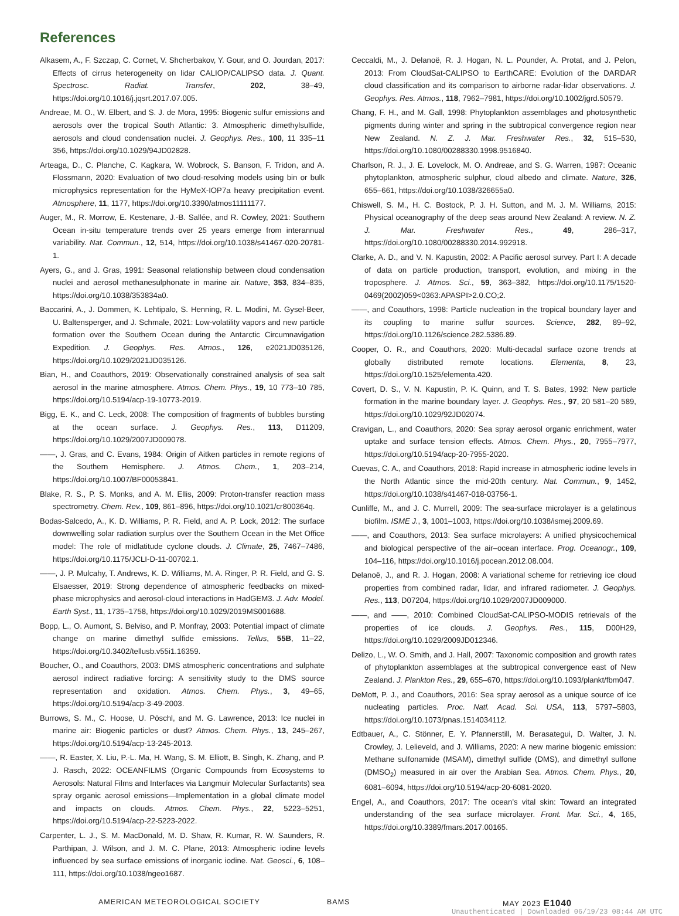References
Alkasem, A., F. Szczap, C. Cornet, V. Shcherbakov, Y. Gour, and O. Jourdan, 2017: Effects of cirrus heterogeneity on lidar CALIOP/CALIPSO data. J. Quant. Spectrosc. Radiat. Transfer, 202, 38–49, https://doi.org/10.1016/j.jqsrt.2017.07.005.
Andreae, M. O., W. Elbert, and S. J. de Mora, 1995: Biogenic sulfur emissions and aerosols over the tropical South Atlantic: 3. Atmospheric dimethylsulfide, aerosols and cloud condensation nuclei. J. Geophys. Res., 100, 11 335–11 356, https://doi.org/10.1029/94JD02828.
Arteaga, D., C. Planche, C. Kagkara, W. Wobrock, S. Banson, F. Tridon, and A. Flossmann, 2020: Evaluation of two cloud-resolving models using bin or bulk microphysics representation for the HyMeX-IOP7a heavy precipitation event. Atmosphere, 11, 1177, https://doi.org/10.3390/atmos11111177.
Auger, M., R. Morrow, E. Kestenare, J.-B. Sallée, and R. Cowley, 2021: Southern Ocean in-situ temperature trends over 25 years emerge from interannual variability. Nat. Commun., 12, 514, https://doi.org/10.1038/s41467-020-20781-1.
Ayers, G., and J. Gras, 1991: Seasonal relationship between cloud condensation nuclei and aerosol methanesulphonate in marine air. Nature, 353, 834–835, https://doi.org/10.1038/353834a0.
Baccarini, A., J. Dommen, K. Lehtipalo, S. Henning, R. L. Modini, M. Gysel-Beer, U. Baltensperger, and J. Schmale, 2021: Low-volatility vapors and new particle formation over the Southern Ocean during the Antarctic Circumnavigation Expedition. J. Geophys. Res. Atmos., 126, e2021JD035126, https://doi.org/10.1029/2021JD035126.
Bian, H., and Coauthors, 2019: Observationally constrained analysis of sea salt aerosol in the marine atmosphere. Atmos. Chem. Phys., 19, 10 773–10 785, https://doi.org/10.5194/acp-19-10773-2019.
Bigg, E. K., and C. Leck, 2008: The composition of fragments of bubbles bursting at the ocean surface. J. Geophys. Res., 113, D11209, https://doi.org/10.1029/2007JD009078.
——, J. Gras, and C. Evans, 1984: Origin of Aitken particles in remote regions of the Southern Hemisphere. J. Atmos. Chem., 1, 203–214, https://doi.org/10.1007/BF00053841.
Blake, R. S., P. S. Monks, and A. M. Ellis, 2009: Proton-transfer reaction mass spectrometry. Chem. Rev., 109, 861–896, https://doi.org/10.1021/cr800364q.
Bodas-Salcedo, A., K. D. Williams, P. R. Field, and A. P. Lock, 2012: The surface downwelling solar radiation surplus over the Southern Ocean in the Met Office model: The role of midlatitude cyclone clouds. J. Climate, 25, 7467–7486, https://doi.org/10.1175/JCLI-D-11-00702.1.
——, J. P. Mulcahy, T. Andrews, K. D. Williams, M. A. Ringer, P. R. Field, and G. S. Elsaesser, 2019: Strong dependence of atmospheric feedbacks on mixed-phase microphysics and aerosol-cloud interactions in HadGEM3. J. Adv. Model. Earth Syst., 11, 1735–1758, https://doi.org/10.1029/2019MS001688.
Bopp, L., O. Aumont, S. Belviso, and P. Monfray, 2003: Potential impact of climate change on marine dimethyl sulfide emissions. Tellus, 55B, 11–22, https://doi.org/10.3402/tellusb.v55i1.16359.
Boucher, O., and Coauthors, 2003: DMS atmospheric concentrations and sulphate aerosol indirect radiative forcing: A sensitivity study to the DMS source representation and oxidation. Atmos. Chem. Phys., 3, 49–65, https://doi.org/10.5194/acp-3-49-2003.
Burrows, S. M., C. Hoose, U. Pöschl, and M. G. Lawrence, 2013: Ice nuclei in marine air: Biogenic particles or dust? Atmos. Chem. Phys., 13, 245–267, https://doi.org/10.5194/acp-13-245-2013.
——, R. Easter, X. Liu, P.-L. Ma, H. Wang, S. M. Elliott, B. Singh, K. Zhang, and P. J. Rasch, 2022: OCEANFILMS (Organic Compounds from Ecosystems to Aerosols: Natural Films and Interfaces via Langmuir Molecular Surfactants) sea spray organic aerosol emissions—Implementation in a global climate model and impacts on clouds. Atmos. Chem. Phys., 22, 5223–5251, https://doi.org/10.5194/acp-22-5223-2022.
Carpenter, L. J., S. M. MacDonald, M. D. Shaw, R. Kumar, R. W. Saunders, R. Parthipan, J. Wilson, and J. M. C. Plane, 2013: Atmospheric iodine levels influenced by sea surface emissions of inorganic iodine. Nat. Geosci., 6, 108–111, https://doi.org/10.1038/ngeo1687.
Ceccaldi, M., J. Delanoë, R. J. Hogan, N. L. Pounder, A. Protat, and J. Pelon, 2013: From CloudSat-CALIPSO to EarthCARE: Evolution of the DARDAR cloud classification and its comparison to airborne radar-lidar observations. J. Geophys. Res. Atmos., 118, 7962–7981, https://doi.org/10.1002/jgrd.50579.
Chang, F. H., and M. Gall, 1998: Phytoplankton assemblages and photosynthetic pigments during winter and spring in the subtropical convergence region near New Zealand. N. Z. J. Mar. Freshwater Res., 32, 515–530, https://doi.org/10.1080/00288330.1998.9516840.
Charlson, R. J., J. E. Lovelock, M. O. Andreae, and S. G. Warren, 1987: Oceanic phytoplankton, atmospheric sulphur, cloud albedo and climate. Nature, 326, 655–661, https://doi.org/10.1038/326655a0.
Chiswell, S. M., H. C. Bostock, P. J. H. Sutton, and M. J. M. Williams, 2015: Physical oceanography of the deep seas around New Zealand: A review. N. Z. J. Mar. Freshwater Res., 49, 286–317, https://doi.org/10.1080/00288330.2014.992918.
Clarke, A. D., and V. N. Kapustin, 2002: A Pacific aerosol survey. Part I: A decade of data on particle production, transport, evolution, and mixing in the troposphere. J. Atmos. Sci., 59, 363–382, https://doi.org/10.1175/1520-0469(2002)059<0363:APASPI>2.0.CO;2.
——, and Coauthors, 1998: Particle nucleation in the tropical boundary layer and its coupling to marine sulfur sources. Science, 282, 89–92, https://doi.org/10.1126/science.282.5386.89.
Cooper, O. R., and Coauthors, 2020: Multi-decadal surface ozone trends at globally distributed remote locations. Elementa, 8, 23, https://doi.org/10.1525/elementa.420.
Covert, D. S., V. N. Kapustin, P. K. Quinn, and T. S. Bates, 1992: New particle formation in the marine boundary layer. J. Geophys. Res., 97, 20 581–20 589, https://doi.org/10.1029/92JD02074.
Cravigan, L., and Coauthors, 2020: Sea spray aerosol organic enrichment, water uptake and surface tension effects. Atmos. Chem. Phys., 20, 7955–7977, https://doi.org/10.5194/acp-20-7955-2020.
Cuevas, C. A., and Coauthors, 2018: Rapid increase in atmospheric iodine levels in the North Atlantic since the mid-20th century. Nat. Commun., 9, 1452, https://doi.org/10.1038/s41467-018-03756-1.
Cunliffe, M., and J. C. Murrell, 2009: The sea-surface microlayer is a gelatinous biofilm. ISME J., 3, 1001–1003, https://doi.org/10.1038/ismej.2009.69.
——, and Coauthors, 2013: Sea surface microlayers: A unified physicochemical and biological perspective of the air–ocean interface. Prog. Oceanogr., 109, 104–116, https://doi.org/10.1016/j.pocean.2012.08.004.
Delanoë, J., and R. J. Hogan, 2008: A variational scheme for retrieving ice cloud properties from combined radar, lidar, and infrared radiometer. J. Geophys. Res., 113, D07204, https://doi.org/10.1029/2007JD009000.
——, and ——, 2010: Combined CloudSat-CALIPSO-MODIS retrievals of the properties of ice clouds. J. Geophys. Res., 115, D00H29, https://doi.org/10.1029/2009JD012346.
Delizo, L., W. O. Smith, and J. Hall, 2007: Taxonomic composition and growth rates of phytoplankton assemblages at the subtropical convergence east of New Zealand. J. Plankton Res., 29, 655–670, https://doi.org/10.1093/plankt/fbm047.
DeMott, P. J., and Coauthors, 2016: Sea spray aerosol as a unique source of ice nucleating particles. Proc. Natl. Acad. Sci. USA, 113, 5797–5803, https://doi.org/10.1073/pnas.1514034112.
Edtbauer, A., C. Stönner, E. Y. Pfannerstill, M. Berasategui, D. Walter, J. N. Crowley, J. Lelieveld, and J. Williams, 2020: A new marine biogenic emission: Methane sulfonamide (MSAM), dimethyl sulfide (DMS), and dimethyl sulfone (DMSO<sub>2</sub>) measured in air over the Arabian Sea. Atmos. Chem. Phys., 20, 6081–6094, https://doi.org/10.5194/acp-20-6081-2020.
Engel, A., and Coauthors, 2017: The ocean’s vital skin: Toward an integrated understanding of the sea surface microlayer. Front. Mar. Sci., 4, 165, https://doi.org/10.3389/fmars.2017.00165.
AMERICAN METEOROLOGICAL SOCIETY BAMS MAY 2023 E1040
Unauthenticated | Downloaded 06/19/23 08:44 AM UTC